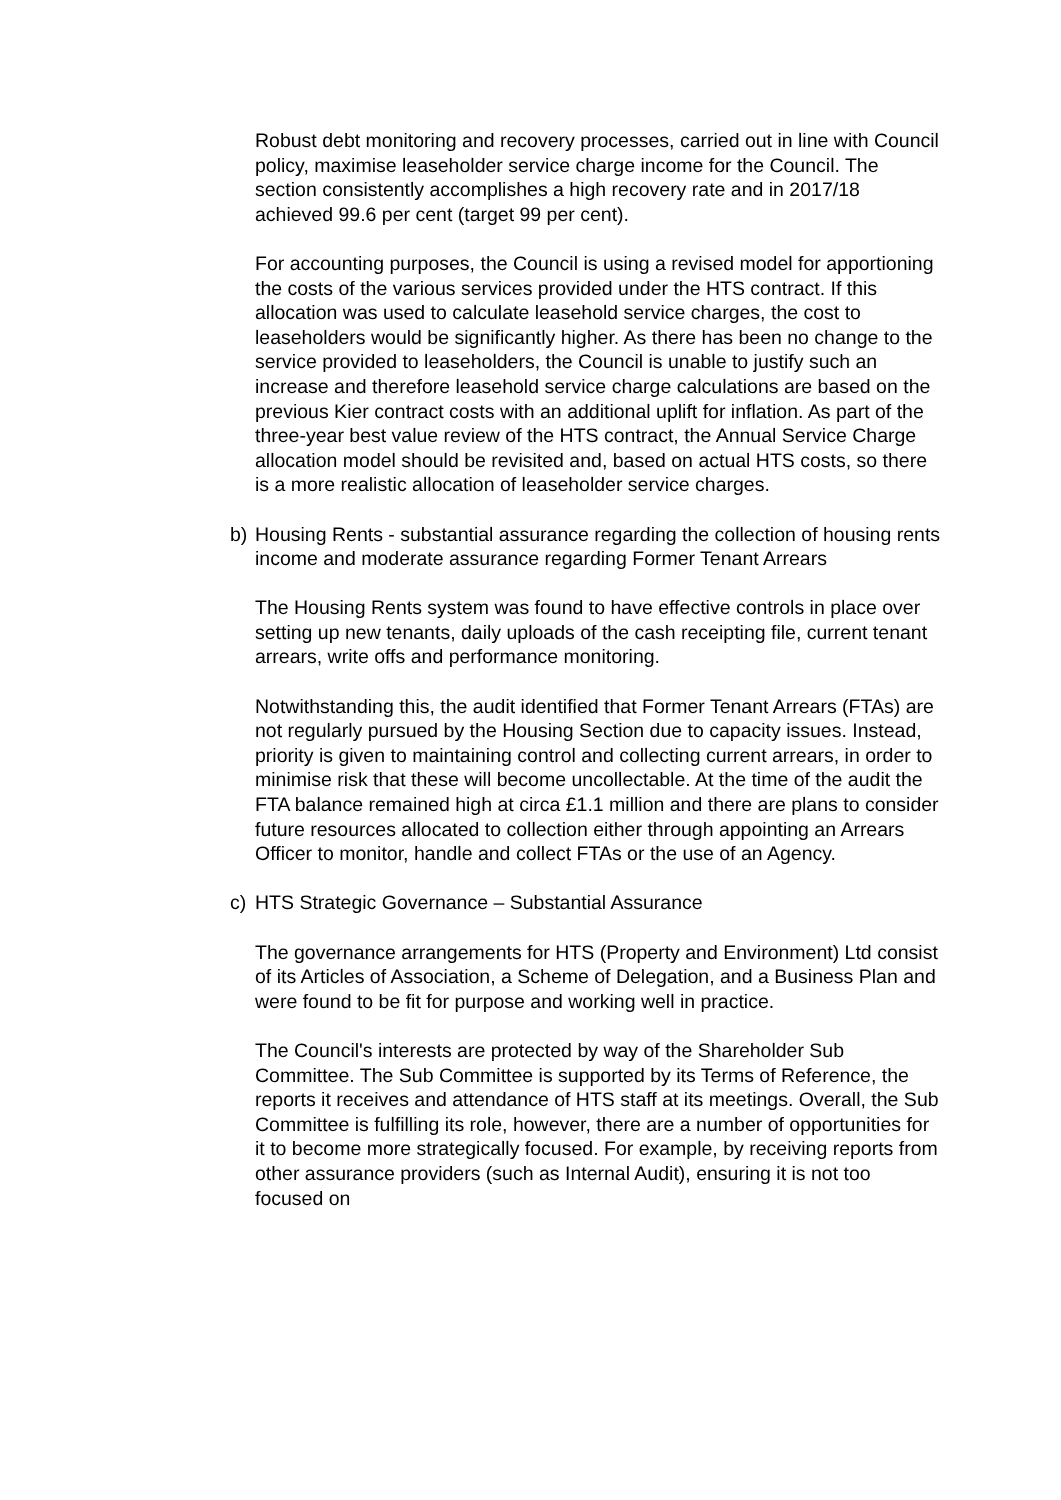Robust debt monitoring and recovery processes, carried out in line with Council policy, maximise leaseholder service charge income for the Council. The section consistently accomplishes a high recovery rate and in 2017/18 achieved 99.6 per cent (target 99 per cent).
For accounting purposes, the Council is using a revised model for apportioning the costs of the various services provided under the HTS contract. If this allocation was used to calculate leasehold service charges, the cost to leaseholders would be significantly higher. As there has been no change to the service provided to leaseholders, the Council is unable to justify such an increase and therefore leasehold service charge calculations are based on the previous Kier contract costs with an additional uplift for inflation. As part of the three-year best value review of the HTS contract, the Annual Service Charge allocation model should be revisited and, based on actual HTS costs, so there is a more realistic allocation of leaseholder service charges.
b) Housing Rents - substantial assurance regarding the collection of housing rents income and moderate assurance regarding Former Tenant Arrears
The Housing Rents system was found to have effective controls in place over setting up new tenants, daily uploads of the cash receipting file, current tenant arrears, write offs and performance monitoring.
Notwithstanding this, the audit identified that Former Tenant Arrears (FTAs) are not regularly pursued by the Housing Section due to capacity issues. Instead, priority is given to maintaining control and collecting current arrears, in order to minimise risk that these will become uncollectable. At the time of the audit the FTA balance remained high at circa £1.1 million and there are plans to consider future resources allocated to collection either through appointing an Arrears Officer to monitor, handle and collect FTAs or the use of an Agency.
c) HTS Strategic Governance – Substantial Assurance
The governance arrangements for HTS (Property and Environment) Ltd consist of its Articles of Association, a Scheme of Delegation, and a Business Plan and were found to be fit for purpose and working well in practice.
The Council's interests are protected by way of the Shareholder Sub Committee. The Sub Committee is supported by its Terms of Reference, the reports it receives and attendance of HTS staff at its meetings. Overall, the Sub Committee is fulfilling its role, however, there are a number of opportunities for it to become more strategically focused. For example, by receiving reports from other assurance providers (such as Internal Audit), ensuring it is not too focused on